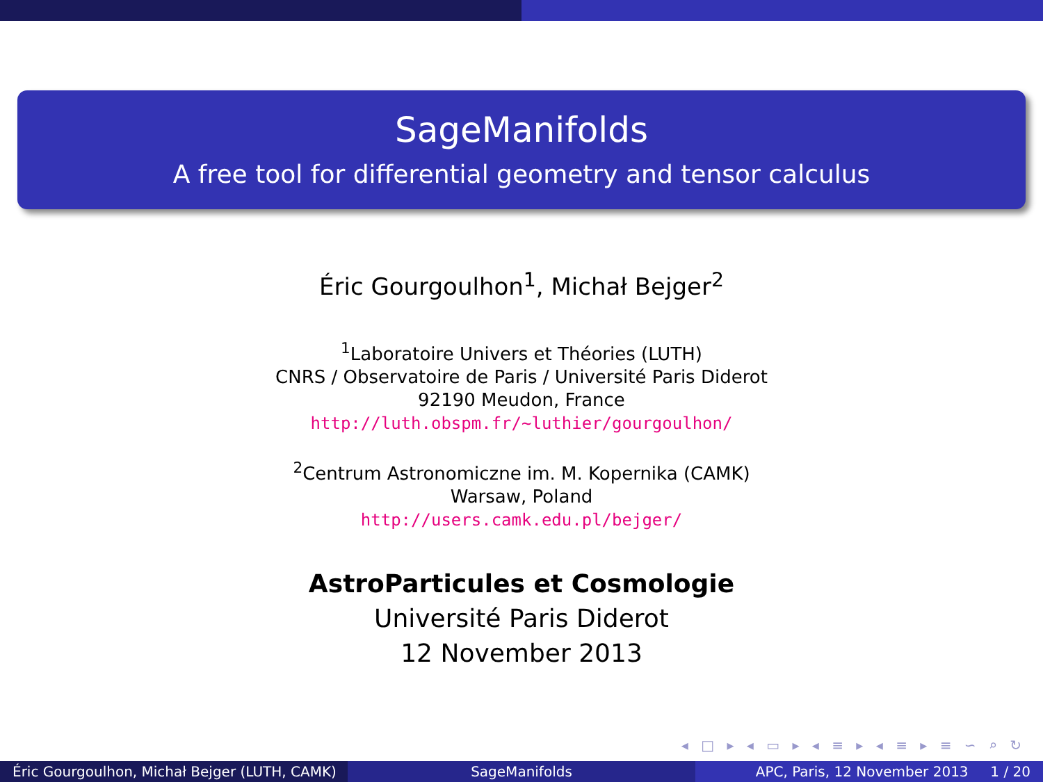SageManifolds
A free tool for differential geometry and tensor calculus
Éric Gourgoulhon<sup>1</sup>, Michał Bejger<sup>2</sup>
<sup>1</sup> Laboratoire Univers et Théories (LUTH)
CNRS / Observatoire de Paris / Université Paris Diderot
92190 Meudon, France
http://luth.obspm.fr/~luthier/gourgoulhon/
<sup>2</sup> Centrum Astronomiczne im. M. Kopernika (CAMK)
Warsaw, Poland
http://users.camk.edu.pl/bejger/
AstroParticules et Cosmologie
Université Paris Diderot
12 November 2013
◂ □ ▸ ◂ ▭ ▸ ◂ ≡ ▸ ◂ ≡ ▸ ≡ ∽ ⌕ ↻
Éric Gourgoulhon, Michał Bejger (LUTH, CAMK)
SageManifolds APC, Paris, 12 November 2013 1 / 20